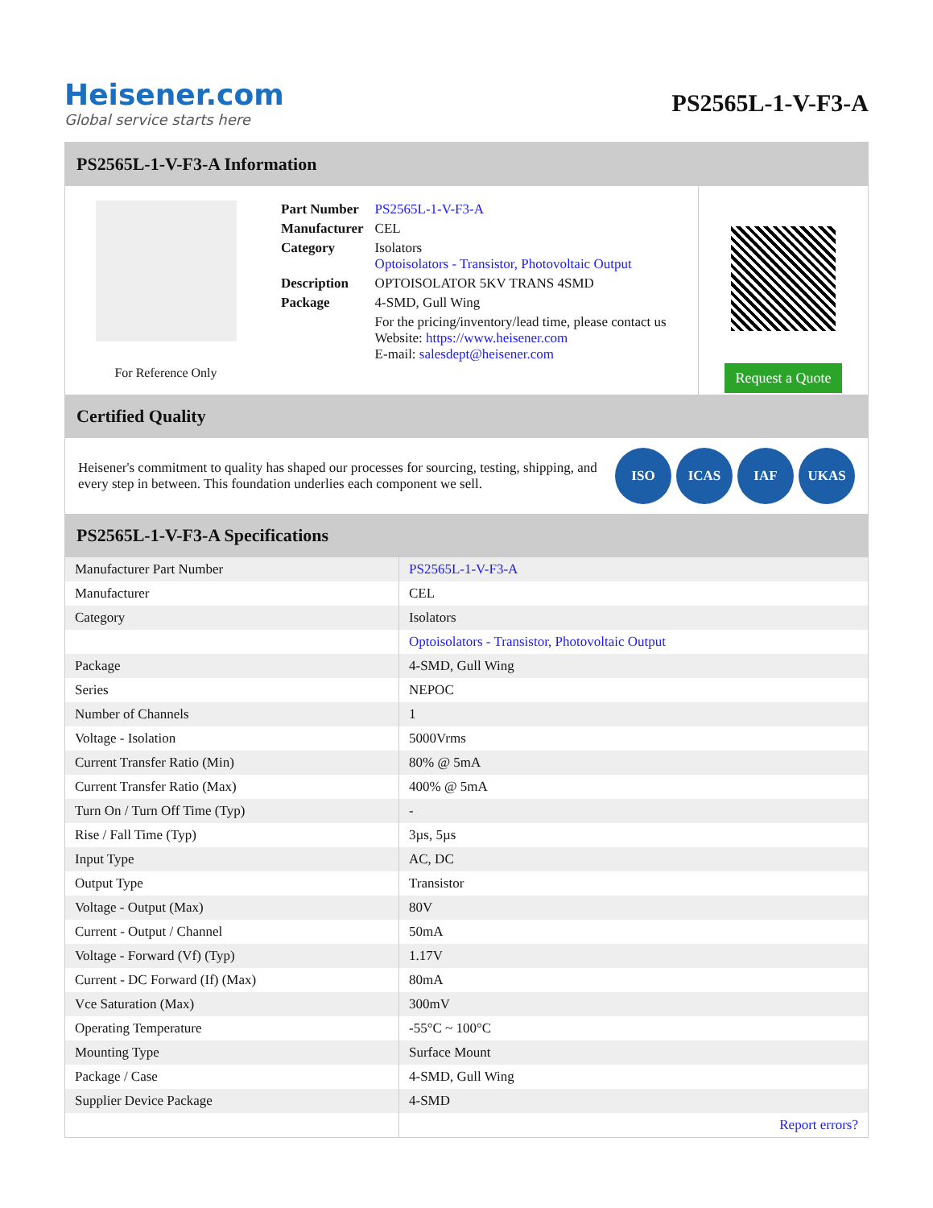Heisener.com
Global service starts here
PS2565L-1-V-F3-A
PS2565L-1-V-F3-A Information
For Reference Only
| Part Number | PS2565L-1-V-F3-A |
| Manufacturer | CEL |
| Category | Isolators Optoisolators - Transistor, Photovoltaic Output |
| Description | OPTOISOLATOR 5KV TRANS 4SMD |
| Package | 4-SMD, Gull Wing |
| | For the pricing/inventory/lead time, please contact us Website: https://www.heisener.com E-mail: salesdept@heisener.com |
Request a Quote
Certified Quality
Heisener's commitment to quality has shaped our processes for sourcing, testing, shipping, and every step in between. This foundation underlies each component we sell.
ISO ICAS IAF UKAS
PS2565L-1-V-F3-A Specifications
| Manufacturer Part Number | PS2565L-1-V-F3-A |
| Manufacturer | CEL |
| Category | Isolators |
| | Optoisolators - Transistor, Photovoltaic Output |
| Package | 4-SMD, Gull Wing |
| Series | NEPOC |
| Number of Channels | 1 |
| Voltage - Isolation | 5000Vrms |
| Current Transfer Ratio (Min) | 80% @ 5mA |
| Current Transfer Ratio (Max) | 400% @ 5mA |
| Turn On / Turn Off Time (Typ) | - |
| Rise / Fall Time (Typ) | 3µs, 5µs |
| Input Type | AC, DC |
| Output Type | Transistor |
| Voltage - Output (Max) | 80V |
| Current - Output / Channel | 50mA |
| Voltage - Forward (Vf) (Typ) | 1.17V |
| Current - DC Forward (If) (Max) | 80mA |
| Vce Saturation (Max) | 300mV |
| Operating Temperature | -55°C ~ 100°C |
| Mounting Type | Surface Mount |
| Package / Case | 4-SMD, Gull Wing |
| Supplier Device Package | 4-SMD |
| | Report errors? |